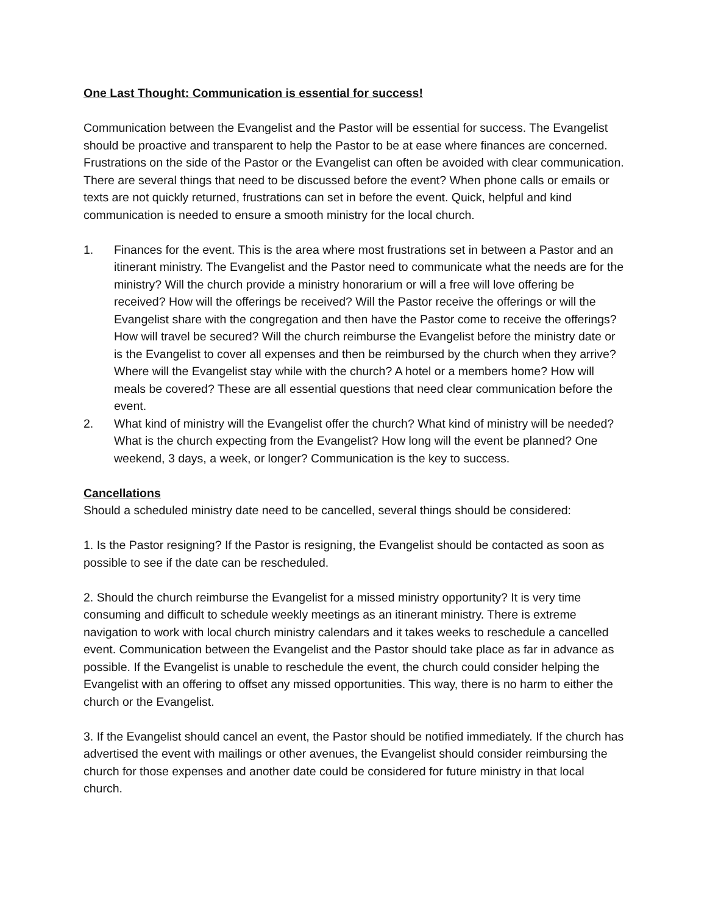One Last Thought: Communication is essential for success!
Communication between the Evangelist and the Pastor will be essential for success. The Evangelist should be proactive and transparent to help the Pastor to be at ease where finances are concerned. Frustrations on the side of the Pastor or the Evangelist can often be avoided with clear communication. There are several things that need to be discussed before the event? When phone calls or emails or texts are not quickly returned, frustrations can set in before the event. Quick, helpful and kind communication is needed to ensure a smooth ministry for the local church.
1. Finances for the event. This is the area where most frustrations set in between a Pastor and an itinerant ministry. The Evangelist and the Pastor need to communicate what the needs are for the ministry? Will the church provide a ministry honorarium or will a free will love offering be received? How will the offerings be received? Will the Pastor receive the offerings or will the Evangelist share with the congregation and then have the Pastor come to receive the offerings? How will travel be secured? Will the church reimburse the Evangelist before the ministry date or is the Evangelist to cover all expenses and then be reimbursed by the church when they arrive? Where will the Evangelist stay while with the church? A hotel or a members home? How will meals be covered? These are all essential questions that need clear communication before the event.
2. What kind of ministry will the Evangelist offer the church? What kind of ministry will be needed? What is the church expecting from the Evangelist? How long will the event be planned? One weekend, 3 days, a week, or longer? Communication is the key to success.
Cancellations
Should a scheduled ministry date need to be cancelled, several things should be considered:
1. Is the Pastor resigning? If the Pastor is resigning, the Evangelist should be contacted as soon as possible to see if the date can be rescheduled.
2. Should the church reimburse the Evangelist for a missed ministry opportunity? It is very time consuming and difficult to schedule weekly meetings as an itinerant ministry. There is extreme navigation to work with local church ministry calendars and it takes weeks to reschedule a cancelled event. Communication between the Evangelist and the Pastor should take place as far in advance as possible. If the Evangelist is unable to reschedule the event, the church could consider helping the Evangelist with an offering to offset any missed opportunities. This way, there is no harm to either the church or the Evangelist.
3. If the Evangelist should cancel an event, the Pastor should be notified immediately. If the church has advertised the event with mailings or other avenues, the Evangelist should consider reimbursing the church for those expenses and another date could be considered for future ministry in that local church.